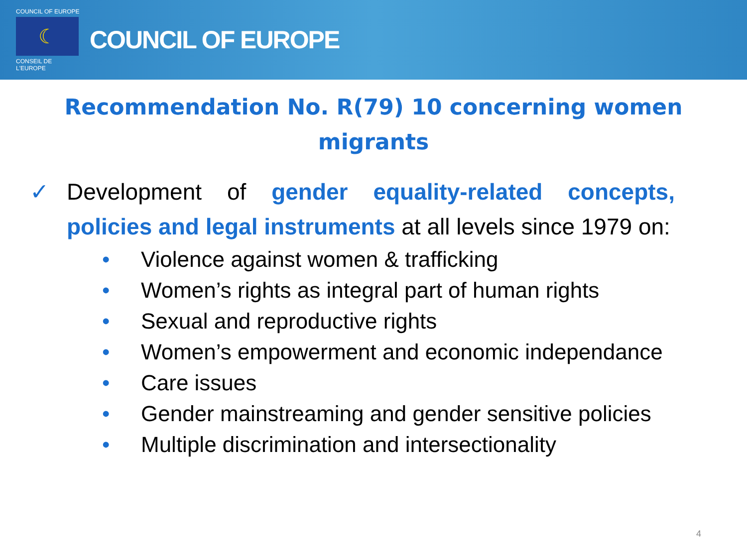COUNCIL OF EUROPE
☾
CONSEIL DE L'EUROPE
COUNCIL OF EUROPE
Recommendation No. R(79) 10 concerning women migrants
✓ Development of gender equality-related concepts, policies and legal instruments at all levels since 1979 on:
• Violence against women & trafficking
• Women’s rights as integral part of human rights
• Sexual and reproductive rights
• Women’s empowerment and economic independance
• Care issues
• Gender mainstreaming and gender sensitive policies
• Multiple discrimination and intersectionality
4